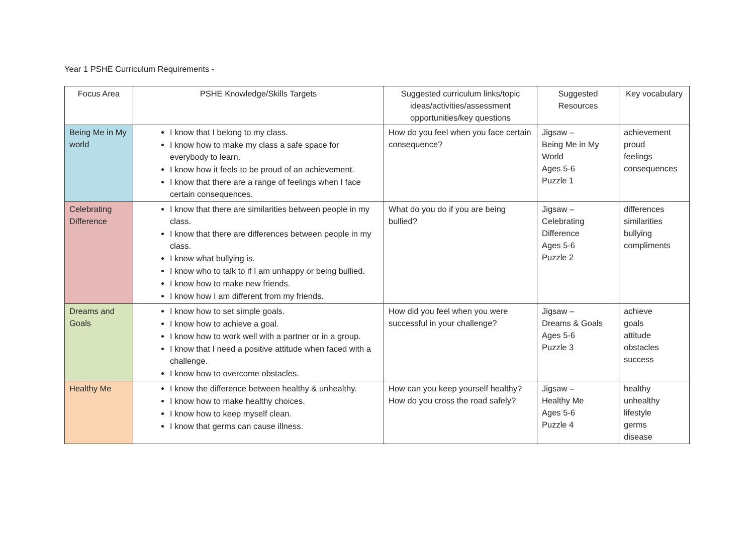Year 1 PSHE Curriculum Requirements -
| Focus Area | PSHE Knowledge/Skills Targets | Suggested curriculum links/topic ideas/activities/assessment opportunities/key questions | Suggested Resources | Key vocabulary |
| --- | --- | --- | --- | --- |
| Being Me in My world | I know that I belong to my class. I know how to make my class a safe space for everybody to learn. I know how it feels to be proud of an achievement. I know that there are a range of feelings when I face certain consequences. | How do you feel when you face certain consequence? | Jigsaw – Being Me in My World Ages 5-6 Puzzle 1 | achievement proud feelings consequences |
| Celebrating Difference | I know that there are similarities between people in my class. I know that there are differences between people in my class. I know what bullying is. I know who to talk to if I am unhappy or being bullied. I know how to make new friends. I know how I am different from my friends. | What do you do if you are being bullied? | Jigsaw – Celebrating Difference Ages 5-6 Puzzle 2 | differences similarities bullying compliments |
| Dreams and Goals | I know how to set simple goals. I know how to achieve a goal. I know how to work well with a partner or in a group. I know that I need a positive attitude when faced with a challenge. I know how to overcome obstacles. | How did you feel when you were successful in your challenge? | Jigsaw – Dreams & Goals Ages 5-6 Puzzle 3 | achieve goals attitude obstacles success |
| Healthy Me | I know the difference between healthy & unhealthy. I know how to make healthy choices. I know how to keep myself clean. I know that germs can cause illness. | How can you keep yourself healthy? How do you cross the road safely? | Jigsaw – Healthy Me Ages 5-6 Puzzle 4 | healthy unhealthy lifestyle germs disease |